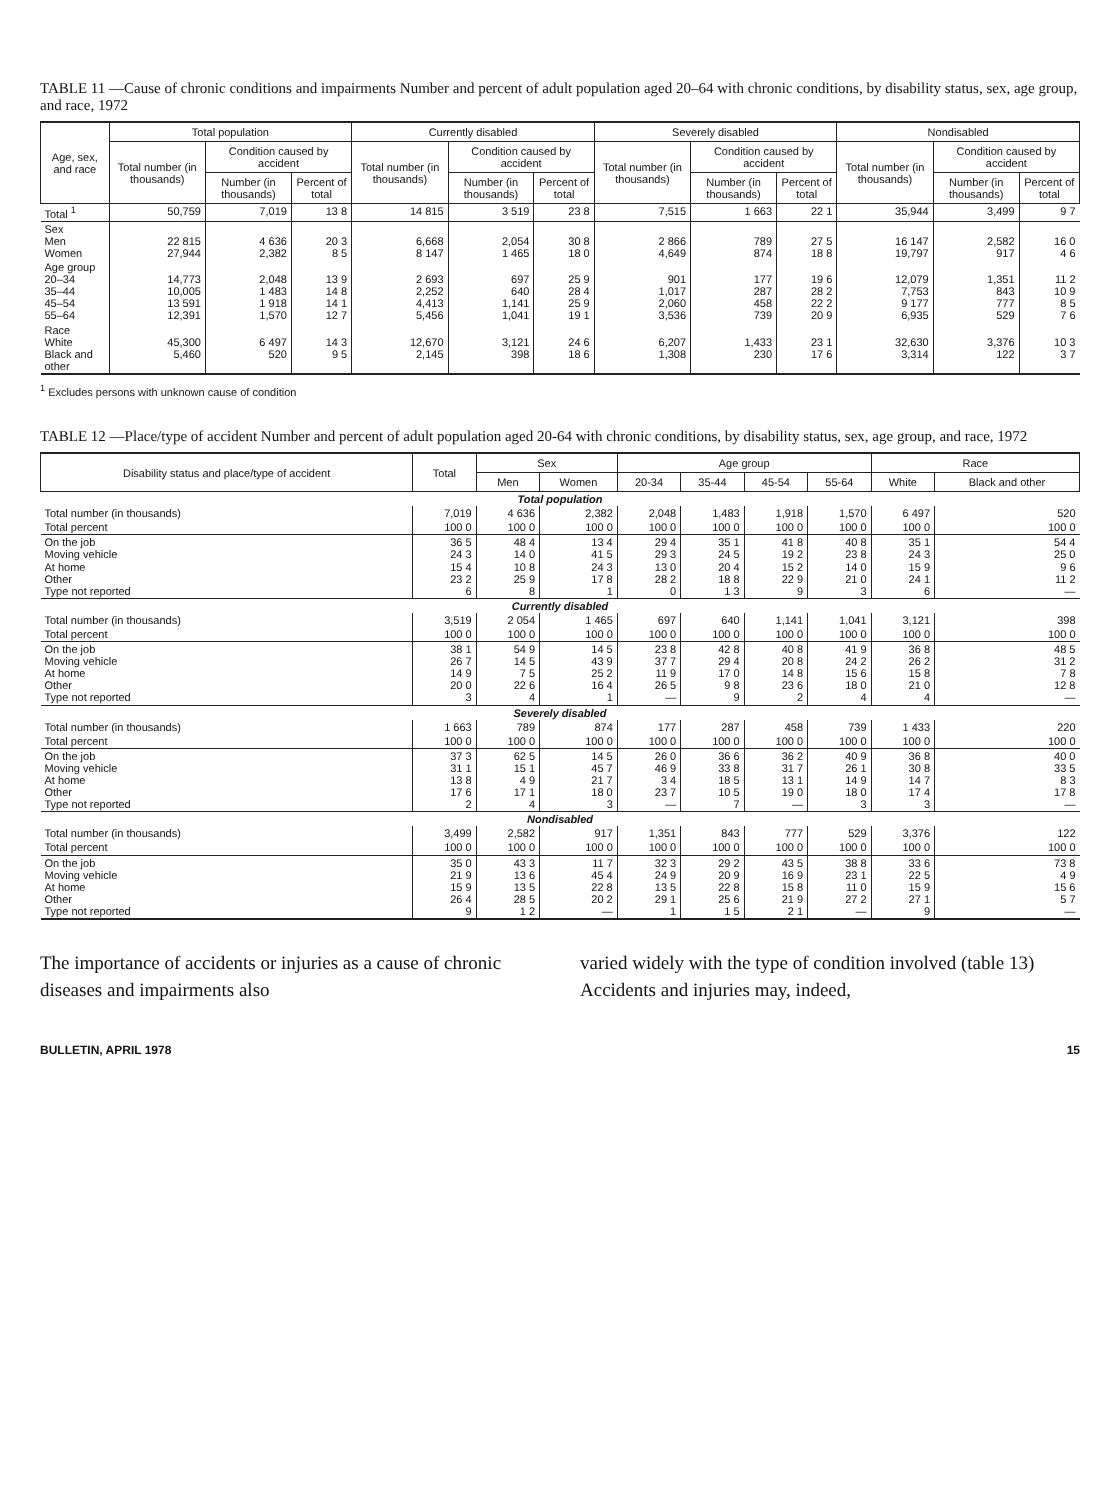TABLE 11 —Cause of chronic conditions and impairments Number and percent of adult population aged 20–64 with chronic conditions, by disability status, sex, age group, and race, 1972
| Age, sex, and race | Total population | | | Currently disabled | | | Severely disabled | | | Nondisabled | | |
| --- | --- | --- | --- | --- | --- | --- | --- | --- | --- | --- | --- | --- |
| | Total number (in thousands) | Condition caused by accident | | Total number (in thousands) | Condition caused by accident | | Total number (in thousands) | Condition caused by accident | | Total number (in thousands) | Condition caused by accident | |
| | | Number (in thousands) | Percent of total | | Number (in thousands) | Percent of total | | Number (in thousands) | Percent of total | | Number (in thousands) | Percent of total |
| Total <sup>1</sup> | 50,759 | 7,019 | 13 8 | 14 815 | 3 519 | 23 8 | 7,515 | 1 663 | 22 1 | 35,944 | 3,499 | 9 7 |
| Sex Men Women | 22 815 27,944 | 4 636 2,382 | 20 3 8 5 | 6,668 8 147 | 2,054 1 465 | 30 8 18 0 | 2 866 4,649 | 789 874 | 27 5 18 8 | 16 147 19,797 | 2,582 917 | 16 0 4 6 |
| Age group 20–34 35–44 45–54 55–64 | 14,773 10,005 13 591 12,391 | 2,048 1 483 1 918 1,570 | 13 9 14 8 14 1 12 7 | 2 693 2,252 4,413 5,456 | 697 640 1,141 1,041 | 25 9 28 4 25 9 19 1 | 901 1,017 2,060 3,536 | 177 287 458 739 | 19 6 28 2 22 2 20 9 | 12,079 7,753 9 177 6,935 | 1,351 843 777 529 | 11 2 10 9 8 5 7 6 |
| Race White Black and other | 45,300 5,460 | 6 497 520 | 14 3 9 5 | 12,670 2,145 | 3,121 398 | 24 6 18 6 | 6,207 1,308 | 1,433 230 | 23 1 17 6 | 32,630 3,314 | 3,376 122 | 10 3 3 7 |
<sup>1</sup> Excludes persons with unknown cause of condition
TABLE 12 —Place/type of accident Number and percent of adult population aged 20-64 with chronic conditions, by disability status, sex, age group, and race, 1972
| Disability status and place/type of accident | Total | Sex | | Age group | | | | Race | |
| --- | --- | --- | --- | --- | --- | --- | --- | --- | --- |
| | | Men | Women | 20-34 | 35-44 | 45-54 | 55-64 | White | Black and other |
| Total population | | | | | | | | | |
| Total number (in thousands) | 7,019 | 4 636 | 2,382 | 2,048 | 1,483 | 1,918 | 1,570 | 6 497 | 520 |
| Total percent | 100 0 | 100 0 | 100 0 | 100 0 | 100 0 | 100 0 | 100 0 | 100 0 | 100 0 |
| On the job Moving vehicle At home Other Type not reported | 36 5 24 3 15 4 23 2 6 | 48 4 14 0 10 8 25 9 8 | 13 4 41 5 24 3 17 8 1 | 29 4 29 3 13 0 28 2 0 | 35 1 24 5 20 4 18 8 1 3 | 41 8 19 2 15 2 22 9 9 | 40 8 23 8 14 0 21 0 3 | 35 1 24 3 15 9 24 1 6 | 54 4 25 0 9 6 11 2 — |
| Currently disabled | | | | | | | | | |
| Total number (in thousands) | 3,519 | 2 054 | 1 465 | 697 | 640 | 1,141 | 1,041 | 3,121 | 398 |
| Total percent | 100 0 | 100 0 | 100 0 | 100 0 | 100 0 | 100 0 | 100 0 | 100 0 | 100 0 |
| On the job Moving vehicle At home Other Type not reported | 38 1 26 7 14 9 20 0 3 | 54 9 14 5 7 5 22 6 4 | 14 5 43 9 25 2 16 4 1 | 23 8 37 7 11 9 26 5 — | 42 8 29 4 17 0 9 8 9 | 40 8 20 8 14 8 23 6 2 | 41 9 24 2 15 6 18 0 4 | 36 8 26 2 15 8 21 0 4 | 48 5 31 2 7 8 12 8 — |
| Severely disabled | | | | | | | | | |
| Total number (in thousands) | 1 663 | 789 | 874 | 177 | 287 | 458 | 739 | 1 433 | 220 |
| Total percent | 100 0 | 100 0 | 100 0 | 100 0 | 100 0 | 100 0 | 100 0 | 100 0 | 100 0 |
| On the job Moving vehicle At home Other Type not reported | 37 3 31 1 13 8 17 6 2 | 62 5 15 1 4 9 17 1 4 | 14 5 45 7 21 7 18 0 3 | 26 0 46 9 3 4 23 7 — | 36 6 33 8 18 5 10 5 7 | 36 2 31 7 13 1 19 0 — | 40 9 26 1 14 9 18 0 3 | 36 8 30 8 14 7 17 4 3 | 40 0 33 5 8 3 17 8 — |
| Nondisabled | | | | | | | | | |
| Total number (in thousands) | 3,499 | 2,582 | 917 | 1,351 | 843 | 777 | 529 | 3,376 | 122 |
| Total percent | 100 0 | 100 0 | 100 0 | 100 0 | 100 0 | 100 0 | 100 0 | 100 0 | 100 0 |
| On the job Moving vehicle At home Other Type not reported | 35 0 21 9 15 9 26 4 9 | 43 3 13 6 13 5 28 5 1 2 | 11 7 45 4 22 8 20 2 — | 32 3 24 9 13 5 29 1 1 | 29 2 20 9 22 8 25 6 1 5 | 43 5 16 9 15 8 21 9 2 1 | 38 8 23 1 11 0 27 2 — | 33 6 22 5 15 9 27 1 9 | 73 8 4 9 15 6 5 7 — |
The importance of accidents or injuries as a cause of chronic diseases and impairments also
varied widely with the type of condition involved (table 13) Accidents and injuries may, indeed,
BULLETIN, APRIL 1978 15